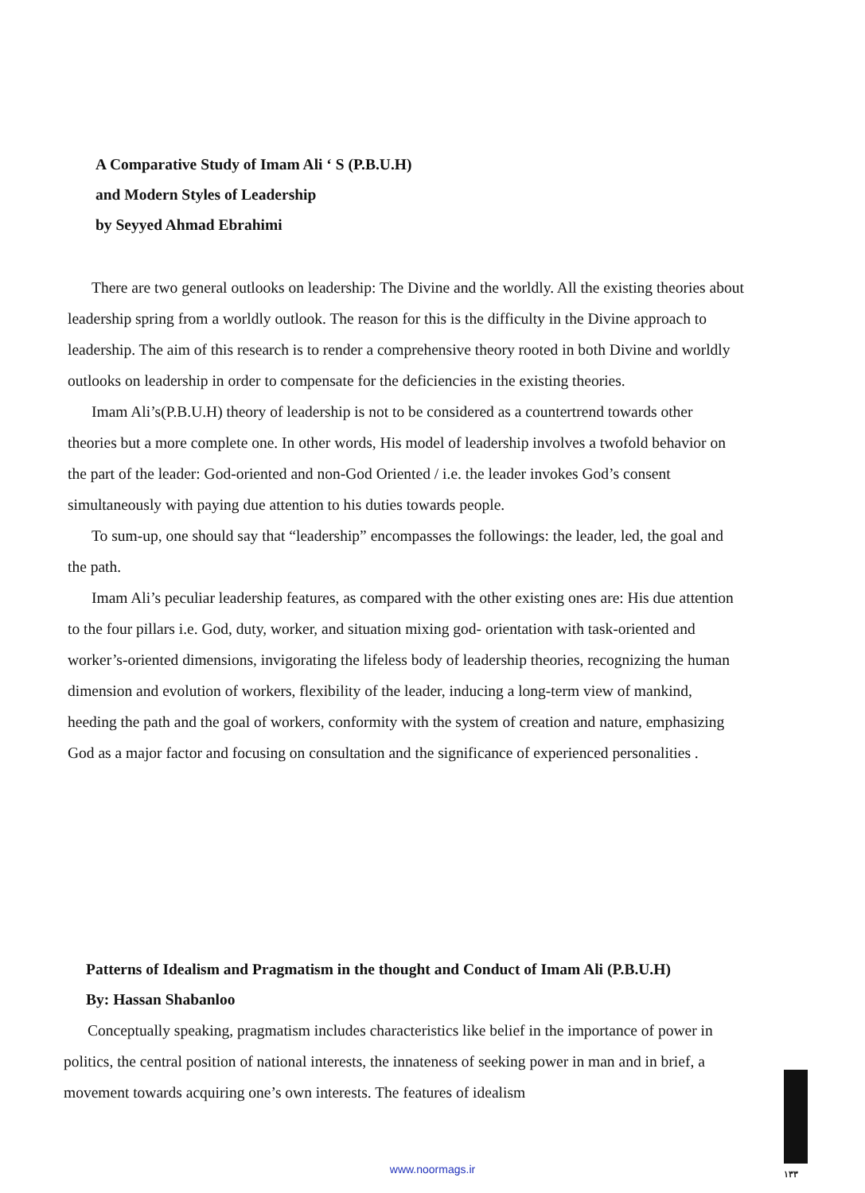A Comparative Study of Imam Ali ‘ S (P.B.U.H)
and Modern Styles of Leadership
by Seyyed Ahmad Ebrahimi
There are two general outlooks on leadership: The Divine and the worldly. All the existing theories about leadership spring from a worldly outlook. The reason for this is the difficulty in the Divine approach to leadership. The aim of this research is to render a comprehensive theory rooted in both Divine and worldly outlooks on leadership in order to compensate for the deficiencies in the existing theories.
Imam Ali’s(P.B.U.H) theory of leadership is not to be considered as a countertrend towards other theories but a more complete one. In other words, His model of leadership involves a twofold behavior on the part of the leader: God-oriented and non-God Oriented / i.e. the leader invokes God’s consent simultaneously with paying due attention to his duties towards people.
To sum-up, one should say that “leadership” encompasses the followings: the leader, led, the goal and the path.
Imam Ali’s peculiar leadership features, as compared with the other existing ones are: His due attention to the four pillars i.e. God, duty, worker, and situation mixing god- orientation with task-oriented and worker’s-oriented dimensions, invigorating the lifeless body of leadership theories, recognizing the human dimension and evolution of workers, flexibility of the leader, inducing a long-term view of mankind, heeding the path and the goal of workers, conformity with the system of creation and nature, emphasizing God as a major factor and focusing on consultation and the significance of experienced personalities .
Patterns of Idealism and Pragmatism in the thought and Conduct of Imam Ali (P.B.U.H)
By: Hassan Shabanloo
Conceptually speaking, pragmatism includes characteristics like belief in the importance of power in politics, the central position of national interests, the innateness of seeking power in man and in brief, a movement towards acquiring one’s own interests. The features of idealism
۱۳۳
www.noormags.ir